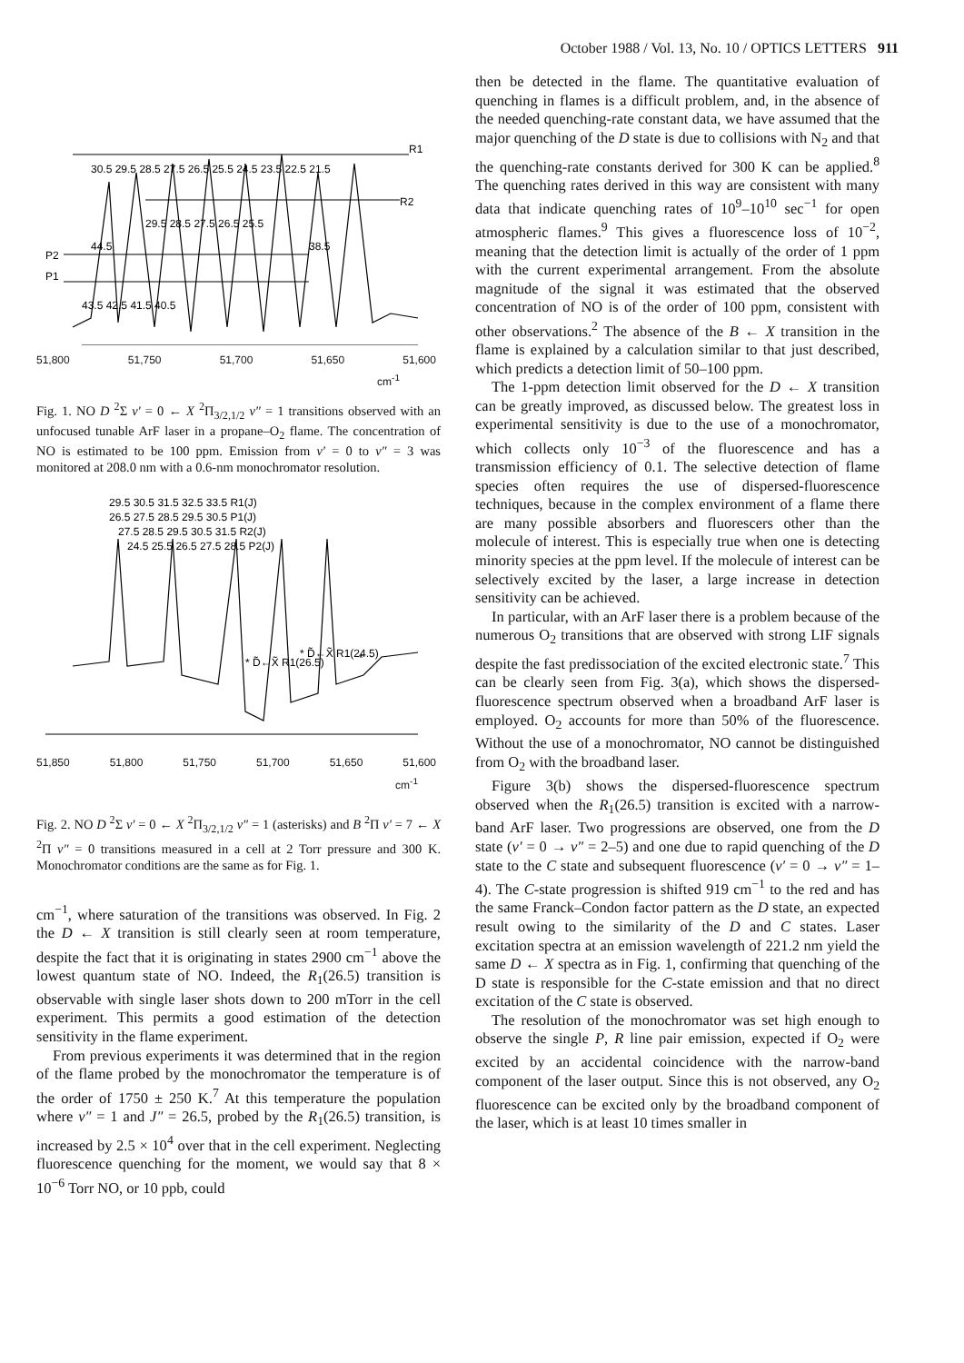October 1988 / Vol. 13, No. 10 / OPTICS LETTERS 911
R1
R2
P2
P1
30.5 29.5 28.5 27.5 26.5 25.5 24.5 23.5 22.5 21.5
29.5 28.5 27.5 26.5 25.5
44.5
38.5
43.5 42.5 41.5 40.5
51,800 51,750 51,700 51,650 51,600
cm<sup>-1</sup>
Fig. 1. NO D <sup>2</sup>Σ v′ = 0 ← X <sup>2</sup>Π<sub>3/2,1/2</sub> v″ = 1 transitions observed with an unfocused tunable ArF laser in a propane–O<sub>2</sub> flame. The concentration of NO is estimated to be 100 ppm. Emission from v′ = 0 to v″ = 3 was monitored at 208.0 nm with a 0.6-nm monochromator resolution.
29.5 30.5 31.5 32.5 33.5 R1(J)
26.5 27.5 28.5 29.5 30.5 P1(J)
27.5 28.5 29.5 30.5 31.5 R2(J)
24.5 25.5 26.5 27.5 28.5 P2(J)
* D̃←X̃ R1(26.5)
* D̃←X̃ R1(24.5)
*
51,850 51,800 51,750 51,700 51,650 51,600
cm<sup>-1</sup>
Fig. 2. NO D <sup>2</sup>Σ v′ = 0 ← X <sup>2</sup>Π<sub>3/2,1/2</sub> v″ = 1 (asterisks) and B <sup>2</sup>Π v′ = 7 ← X <sup>2</sup>Π v″ = 0 transitions measured in a cell at 2 Torr pressure and 300 K. Monochromator conditions are the same as for Fig. 1.
cm<sup>−1</sup>, where saturation of the transitions was observed. In Fig. 2 the D ← X transition is still clearly seen at room temperature, despite the fact that it is originating in states 2900 cm<sup>−1</sup> above the lowest quantum state of NO. Indeed, the R<sub>1</sub>(26.5) transition is observable with single laser shots down to 200 mTorr in the cell experiment. This permits a good estimation of the detection sensitivity in the flame experiment.
From previous experiments it was determined that in the region of the flame probed by the monochromator the temperature is of the order of 1750 ± 250 K.<sup>7</sup> At this temperature the population where v″ = 1 and J″ = 26.5, probed by the R<sub>1</sub>(26.5) transition, is increased by 2.5 × 10<sup>4</sup> over that in the cell experiment. Neglecting fluorescence quenching for the moment, we would say that 8 × 10<sup>−6</sup> Torr NO, or 10 ppb, could
then be detected in the flame. The quantitative evaluation of quenching in flames is a difficult problem, and, in the absence of the needed quenching-rate constant data, we have assumed that the major quenching of the D state is due to collisions with N<sub>2</sub> and that the quenching-rate constants derived for 300 K can be applied.<sup>8</sup> The quenching rates derived in this way are consistent with many data that indicate quenching rates of 10<sup>9</sup>–10<sup>10</sup> sec<sup>−1</sup> for open atmospheric flames.<sup>9</sup> This gives a fluorescence loss of 10<sup>−2</sup>, meaning that the detection limit is actually of the order of 1 ppm with the current experimental arrangement. From the absolute magnitude of the signal it was estimated that the observed concentration of NO is of the order of 100 ppm, consistent with other observations.<sup>2</sup> The absence of the B ← X transition in the flame is explained by a calculation similar to that just described, which predicts a detection limit of 50–100 ppm.
The 1-ppm detection limit observed for the D ← X transition can be greatly improved, as discussed below. The greatest loss in experimental sensitivity is due to the use of a monochromator, which collects only 10<sup>−3</sup> of the fluorescence and has a transmission efficiency of 0.1. The selective detection of flame species often requires the use of dispersed-fluorescence techniques, because in the complex environment of a flame there are many possible absorbers and fluorescers other than the molecule of interest. This is especially true when one is detecting minority species at the ppm level. If the molecule of interest can be selectively excited by the laser, a large increase in detection sensitivity can be achieved.
In particular, with an ArF laser there is a problem because of the numerous O<sub>2</sub> transitions that are observed with strong LIF signals despite the fast predissociation of the excited electronic state.<sup>7</sup> This can be clearly seen from Fig. 3(a), which shows the dispersed-fluorescence spectrum observed when a broadband ArF laser is employed. O<sub>2</sub> accounts for more than 50% of the fluorescence. Without the use of a monochromator, NO cannot be distinguished from O<sub>2</sub> with the broadband laser.
Figure 3(b) shows the dispersed-fluorescence spectrum observed when the R<sub>1</sub>(26.5) transition is excited with a narrow-band ArF laser. Two progressions are observed, one from the D state (v′ = 0 → v″ = 2–5) and one due to rapid quenching of the D state to the C state and subsequent fluorescence (v′ = 0 → v″ = 1–4). The C-state progression is shifted 919 cm<sup>−1</sup> to the red and has the same Franck–Condon factor pattern as the D state, an expected result owing to the similarity of the D and C states. Laser excitation spectra at an emission wavelength of 221.2 nm yield the same D ← X spectra as in Fig. 1, confirming that quenching of the D state is responsible for the C-state emission and that no direct excitation of the C state is observed.
The resolution of the monochromator was set high enough to observe the single P, R line pair emission, expected if O<sub>2</sub> were excited by an accidental coincidence with the narrow-band component of the laser output. Since this is not observed, any O<sub>2</sub> fluorescence can be excited only by the broadband component of the laser, which is at least 10 times smaller in